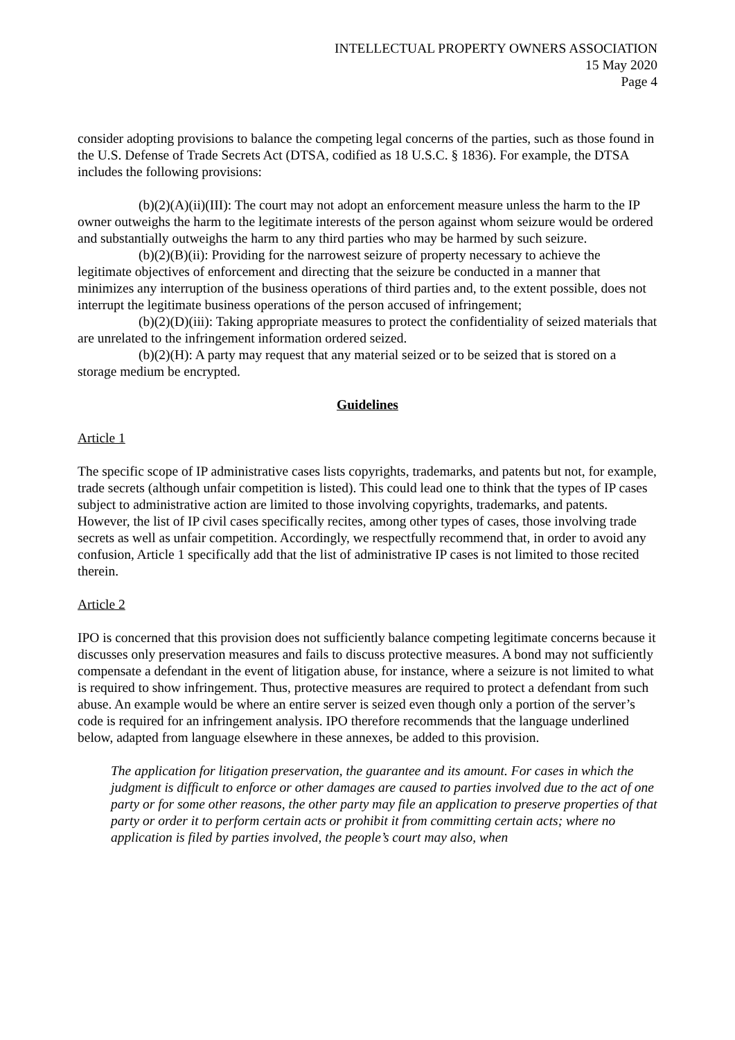INTELLECTUAL PROPERTY OWNERS ASSOCIATION
15 May 2020
Page 4
consider adopting provisions to balance the competing legal concerns of the parties, such as those found in the U.S. Defense of Trade Secrets Act (DTSA, codified as 18 U.S.C. § 1836). For example, the DTSA includes the following provisions:
(b)(2)(A)(ii)(III): The court may not adopt an enforcement measure unless the harm to the IP owner outweighs the harm to the legitimate interests of the person against whom seizure would be ordered and substantially outweighs the harm to any third parties who may be harmed by such seizure.
(b)(2)(B)(ii): Providing for the narrowest seizure of property necessary to achieve the legitimate objectives of enforcement and directing that the seizure be conducted in a manner that minimizes any interruption of the business operations of third parties and, to the extent possible, does not interrupt the legitimate business operations of the person accused of infringement;
(b)(2)(D)(iii): Taking appropriate measures to protect the confidentiality of seized materials that are unrelated to the infringement information ordered seized.
(b)(2)(H): A party may request that any material seized or to be seized that is stored on a storage medium be encrypted.
Guidelines
Article 1
The specific scope of IP administrative cases lists copyrights, trademarks, and patents but not, for example, trade secrets (although unfair competition is listed). This could lead one to think that the types of IP cases subject to administrative action are limited to those involving copyrights, trademarks, and patents. However, the list of IP civil cases specifically recites, among other types of cases, those involving trade secrets as well as unfair competition. Accordingly, we respectfully recommend that, in order to avoid any confusion, Article 1 specifically add that the list of administrative IP cases is not limited to those recited therein.
Article 2
IPO is concerned that this provision does not sufficiently balance competing legitimate concerns because it discusses only preservation measures and fails to discuss protective measures. A bond may not sufficiently compensate a defendant in the event of litigation abuse, for instance, where a seizure is not limited to what is required to show infringement. Thus, protective measures are required to protect a defendant from such abuse. An example would be where an entire server is seized even though only a portion of the server’s code is required for an infringement analysis. IPO therefore recommends that the language underlined below, adapted from language elsewhere in these annexes, be added to this provision.
The application for litigation preservation, the guarantee and its amount. For cases in which the judgment is difficult to enforce or other damages are caused to parties involved due to the act of one party or for some other reasons, the other party may file an application to preserve properties of that party or order it to perform certain acts or prohibit it from committing certain acts; where no application is filed by parties involved, the people’s court may also, when